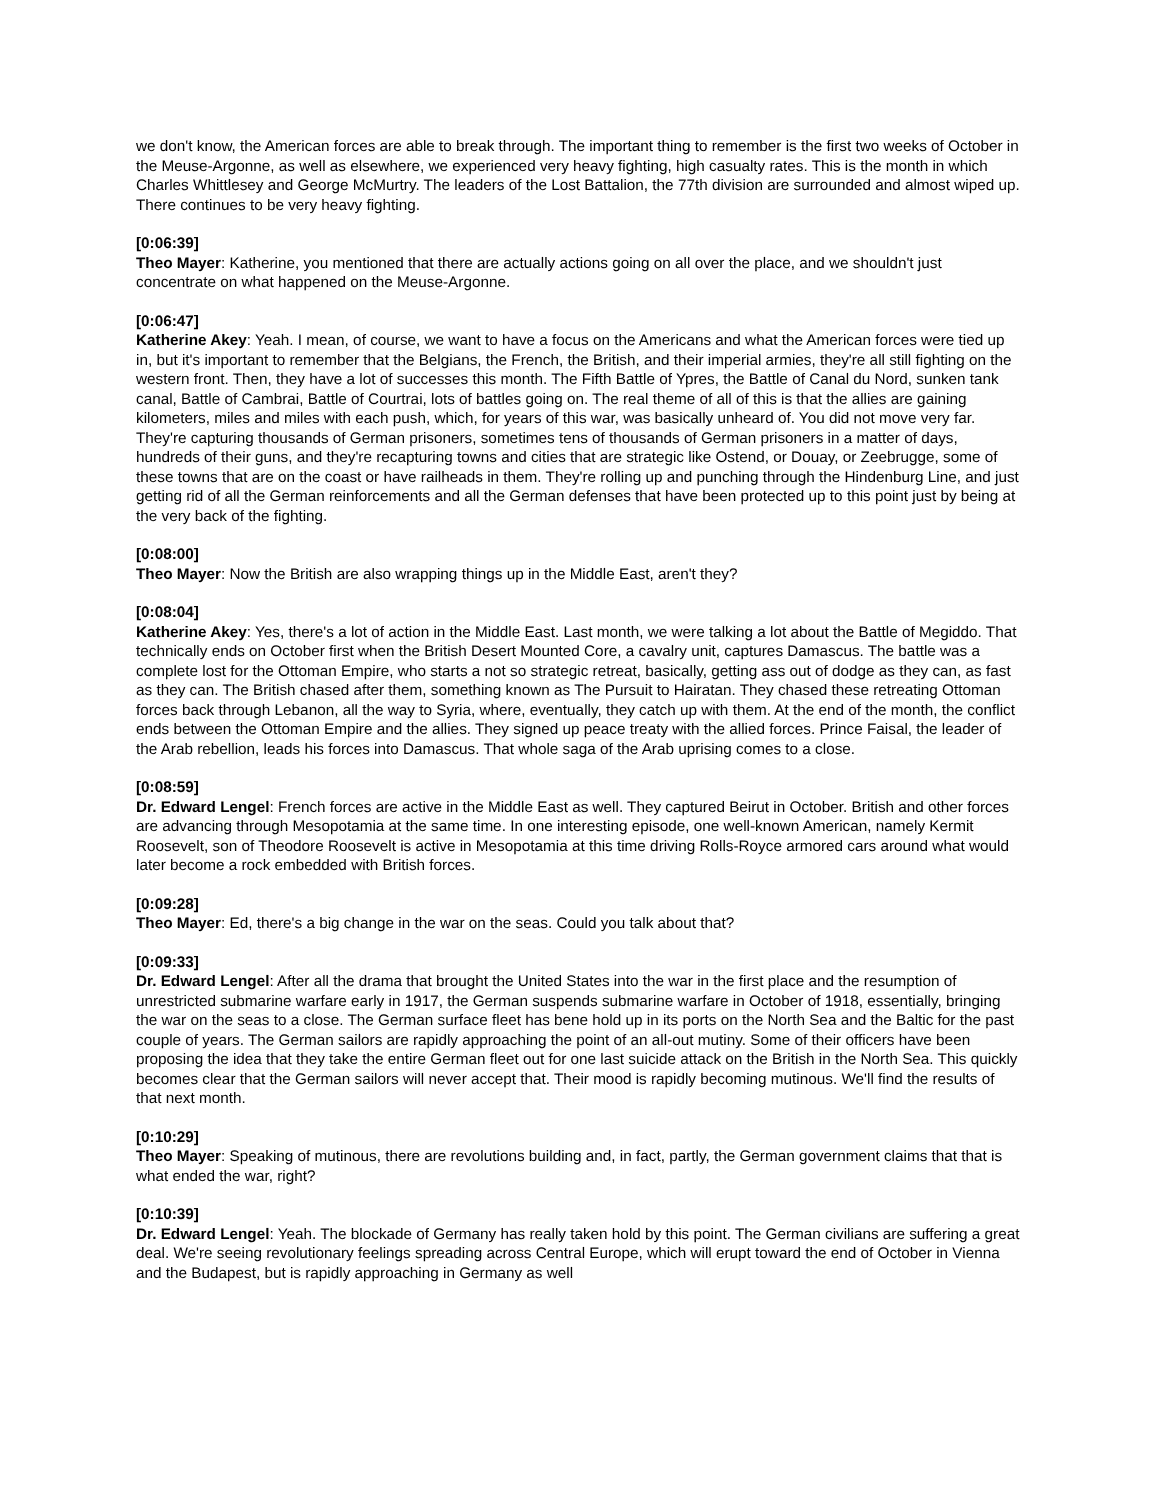we don't know, the American forces are able to break through. The important thing to remember is the first two weeks of October in the Meuse-Argonne, as well as elsewhere, we experienced very heavy fighting, high casualty rates. This is the month in which Charles Whittlesey and George McMurtry. The leaders of the Lost Battalion, the 77th division are surrounded and almost wiped up. There continues to be very heavy fighting.
[0:06:39]
Theo Mayer: Katherine, you mentioned that there are actually actions going on all over the place, and we shouldn't just concentrate on what happened on the Meuse-Argonne.
[0:06:47]
Katherine Akey: Yeah. I mean, of course, we want to have a focus on the Americans and what the American forces were tied up in, but it's important to remember that the Belgians, the French, the British, and their imperial armies, they're all still fighting on the western front. Then, they have a lot of successes this month. The Fifth Battle of Ypres, the Battle of Canal du Nord, sunken tank canal, Battle of Cambrai, Battle of Courtrai, lots of battles going on. The real theme of all of this is that the allies are gaining kilometers, miles and miles with each push, which, for years of this war, was basically unheard of. You did not move very far. They're capturing thousands of German prisoners, sometimes tens of thousands of German prisoners in a matter of days, hundreds of their guns, and they're recapturing towns and cities that are strategic like Ostend, or Douay, or Zeebrugge, some of these towns that are on the coast or have railheads in them. They're rolling up and punching through the Hindenburg Line, and just getting rid of all the German reinforcements and all the German defenses that have been protected up to this point just by being at the very back of the fighting.
[0:08:00]
Theo Mayer: Now the British are also wrapping things up in the Middle East, aren't they?
[0:08:04]
Katherine Akey: Yes, there's a lot of action in the Middle East. Last month, we were talking a lot about the Battle of Megiddo. That technically ends on October first when the British Desert Mounted Core, a cavalry unit, captures Damascus. The battle was a complete lost for the Ottoman Empire, who starts a not so strategic retreat, basically, getting ass out of dodge as they can, as fast as they can. The British chased after them, something known as The Pursuit to Hairatan. They chased these retreating Ottoman forces back through Lebanon, all the way to Syria, where, eventually, they catch up with them. At the end of the month, the conflict ends between the Ottoman Empire and the allies. They signed up peace treaty with the allied forces. Prince Faisal, the leader of the Arab rebellion, leads his forces into Damascus. That whole saga of the Arab uprising comes to a close.
[0:08:59]
Dr. Edward Lengel: French forces are active in the Middle East as well. They captured Beirut in October. British and other forces are advancing through Mesopotamia at the same time. In one interesting episode, one well-known American, namely Kermit Roosevelt, son of Theodore Roosevelt is active in Mesopotamia at this time driving Rolls-Royce armored cars around what would later become a rock embedded with British forces.
[0:09:28]
Theo Mayer: Ed, there's a big change in the war on the seas. Could you talk about that?
[0:09:33]
Dr. Edward Lengel: After all the drama that brought the United States into the war in the first place and the resumption of unrestricted submarine warfare early in 1917, the German suspends submarine warfare in October of 1918, essentially, bringing the war on the seas to a close. The German surface fleet has bene hold up in its ports on the North Sea and the Baltic for the past couple of years. The German sailors are rapidly approaching the point of an all-out mutiny. Some of their officers have been proposing the idea that they take the entire German fleet out for one last suicide attack on the British in the North Sea. This quickly becomes clear that the German sailors will never accept that. Their mood is rapidly becoming mutinous. We'll find the results of that next month.
[0:10:29]
Theo Mayer: Speaking of mutinous, there are revolutions building and, in fact, partly, the German government claims that that is what ended the war, right?
[0:10:39]
Dr. Edward Lengel: Yeah. The blockade of Germany has really taken hold by this point. The German civilians are suffering a great deal. We're seeing revolutionary feelings spreading across Central Europe, which will erupt toward the end of October in Vienna and the Budapest, but is rapidly approaching in Germany as well